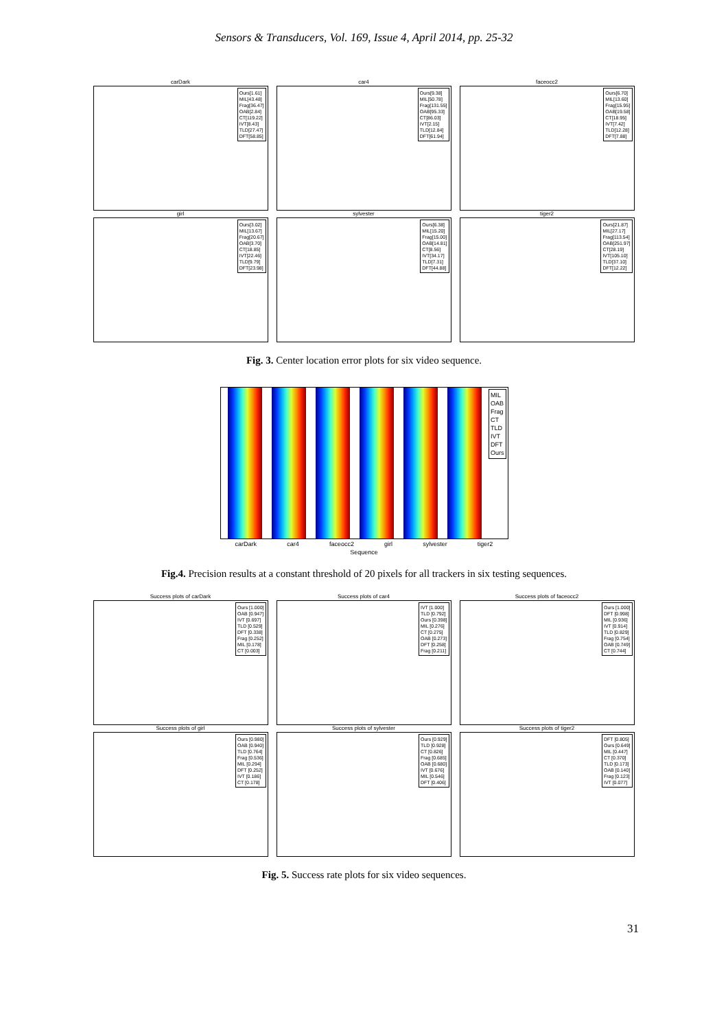Sensors & Transducers, Vol. 169, Issue 4, April 2014, pp. 25-32
carDark
Ours[1.61]
MIL[43.48]
Frag[36.47]
OAB[2.84]
CT[119.22]
IVT[8.43]
TLD[27.47]
DFT[58.85]
car4
Ours[9.38]
MIL[50.78]
Frag[131.55]
OAB[95.33]
CT[86.03]
IVT[2.15]
TLD[12.84]
DFT[61.94]
faceocc2
Ours[6.70]
MIL[13.60]
Frag[15.95]
OAB[19.58]
CT[18.95]
IVT[7.42]
TLD[12.28]
DFT[7.88]
girl
Ours[3.02]
MIL[13.67]
Frag[20.67]
OAB[3.70]
CT[18.85]
IVT[22.46]
TLD[9.79]
DFT[23.98]
sylvester
Ours[6.38]
MIL[15.20]
Frag[15.00]
OAB[14.81]
CT[8.56]
IVT[34.17]
TLD[7.31]
DFT[44.88]
tiger2
Ours[21.87]
MIL[27.17]
Frag[113.54]
OAB[251.97]
CT[28.19]
IVT[105.10]
TLD[37.10]
DFT[12.22]
Fig. 3. Center location error plots for six video sequence.
MIL
OAB
Frag
CT
TLD
IVT
DFT
Ours
carDark car4 faceocc2 girl sylvester tiger2
Sequence
Fig.4. Precision results at a constant threshold of 20 pixels for all trackers in six testing sequences.
Success plots of carDark
Ours [1.000]
OAB [0.947]
IVT [0.697]
TLD [0.529]
DFT [0.338]
Frag [0.252]
MIL [0.178]
CT [0.003]
Success plots of car4
IVT [1.000]
TLD [0.792]
Ours [0.398]
MIL [0.276]
CT [0.275]
OAB [0.273]
DFT [0.258]
Frag [0.211]
Success plots of faceocc2
Ours [1.000]
DFT [0.998]
MIL [0.936]
IVT [0.914]
TLD [0.829]
Frag [0.754]
OAB [0.749]
CT [0.744]
Success plots of girl
Ours [0.980]
OAB [0.940]
TLD [0.764]
Frag [0.536]
MIL [0.294]
DFT [0.252]
IVT [0.186]
CT [0.178]
Success plots of sylvester
Ours [0.929]
TLD [0.928]
CT [0.826]
Frag [0.685]
OAB [0.680]
IVT [0.676]
MIL [0.546]
DFT [0.406]
Success plots of tiger2
DFT [0.805]
Ours [0.649]
MIL [0.447]
CT [0.370]
TLD [0.173]
OAB [0.140]
Frag [0.123]
IVT [0.077]
Fig. 5. Success rate plots for six video sequences.
31